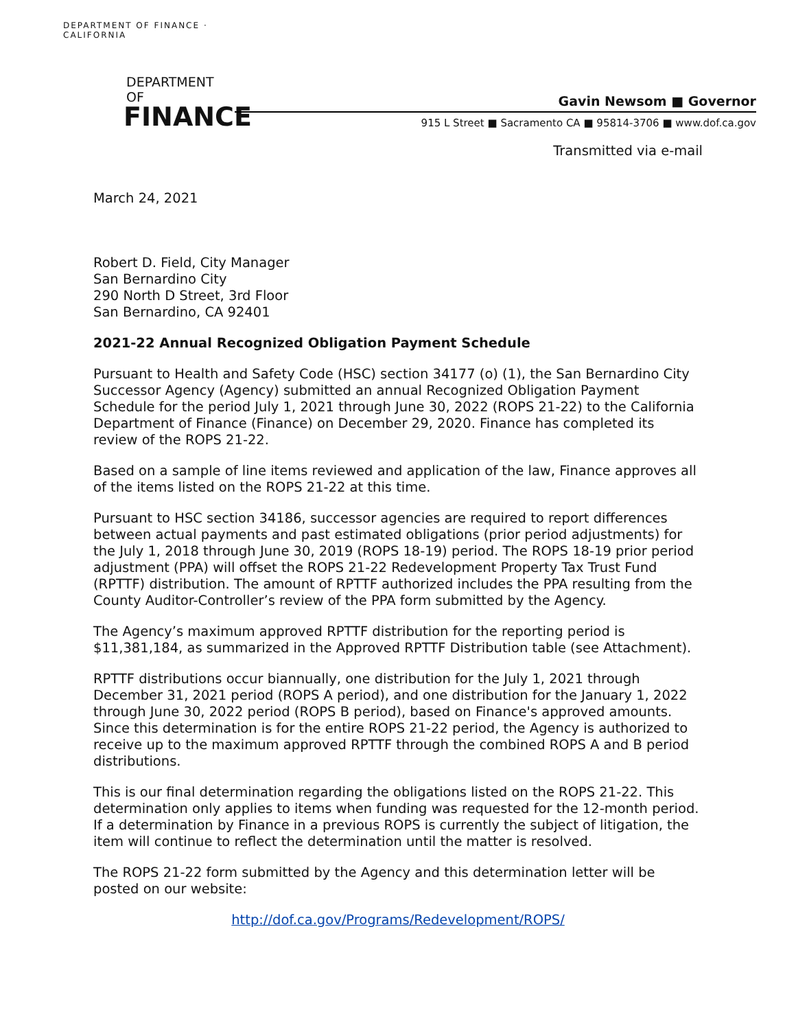DEPARTMENT OF FINANCE · CALIFORNIA
DEPARTMENT OF
FINANCE
Gavin Newsom ■ Governor
915 L Street ■ Sacramento CA ■ 95814-3706 ■ www.dof.ca.gov
Transmitted via e-mail
March 24, 2021
Robert D. Field, City Manager
San Bernardino City
290 North D Street, 3rd Floor
San Bernardino, CA 92401
2021-22 Annual Recognized Obligation Payment Schedule
Pursuant to Health and Safety Code (HSC) section 34177 (o) (1), the San Bernardino City Successor Agency (Agency) submitted an annual Recognized Obligation Payment Schedule for the period July 1, 2021 through June 30, 2022 (ROPS 21-22) to the California Department of Finance (Finance) on December 29, 2020. Finance has completed its review of the ROPS 21-22.
Based on a sample of line items reviewed and application of the law, Finance approves all of the items listed on the ROPS 21-22 at this time.
Pursuant to HSC section 34186, successor agencies are required to report differences between actual payments and past estimated obligations (prior period adjustments) for the July 1, 2018 through June 30, 2019 (ROPS 18-19) period. The ROPS 18-19 prior period adjustment (PPA) will offset the ROPS 21-22 Redevelopment Property Tax Trust Fund (RPTTF) distribution. The amount of RPTTF authorized includes the PPA resulting from the County Auditor-Controller’s review of the PPA form submitted by the Agency.
The Agency’s maximum approved RPTTF distribution for the reporting period is $11,381,184, as summarized in the Approved RPTTF Distribution table (see Attachment).
RPTTF distributions occur biannually, one distribution for the July 1, 2021 through December 31, 2021 period (ROPS A period), and one distribution for the January 1, 2022 through June 30, 2022 period (ROPS B period), based on Finance's approved amounts. Since this determination is for the entire ROPS 21-22 period, the Agency is authorized to receive up to the maximum approved RPTTF through the combined ROPS A and B period distributions.
This is our final determination regarding the obligations listed on the ROPS 21-22. This determination only applies to items when funding was requested for the 12-month period. If a determination by Finance in a previous ROPS is currently the subject of litigation, the item will continue to reflect the determination until the matter is resolved.
The ROPS 21-22 form submitted by the Agency and this determination letter will be posted on our website:
http://dof.ca.gov/Programs/Redevelopment/ROPS/